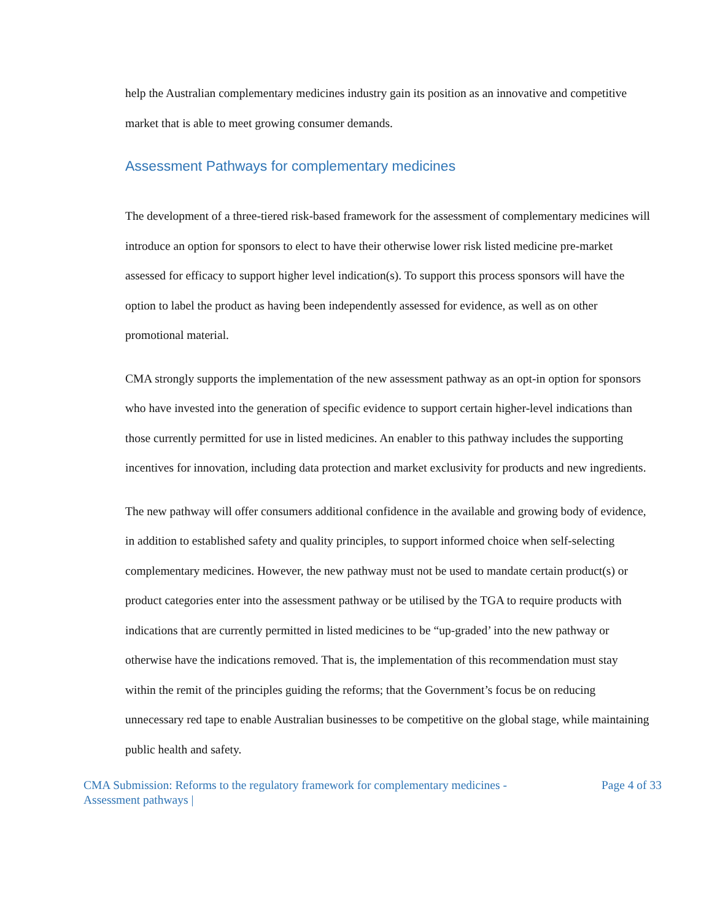help the Australian complementary medicines industry gain its position as an innovative and competitive market that is able to meet growing consumer demands.
Assessment Pathways for complementary medicines
The development of a three-tiered risk-based framework for the assessment of complementary medicines will introduce an option for sponsors to elect to have their otherwise lower risk listed medicine pre-market assessed for efficacy to support higher level indication(s). To support this process sponsors will have the option to label the product as having been independently assessed for evidence, as well as on other promotional material.
CMA strongly supports the implementation of the new assessment pathway as an opt-in option for sponsors who have invested into the generation of specific evidence to support certain higher-level indications than those currently permitted for use in listed medicines. An enabler to this pathway includes the supporting incentives for innovation, including data protection and market exclusivity for products and new ingredients.
The new pathway will offer consumers additional confidence in the available and growing body of evidence, in addition to established safety and quality principles, to support informed choice when self-selecting complementary medicines. However, the new pathway must not be used to mandate certain product(s) or product categories enter into the assessment pathway or be utilised by the TGA to require products with indications that are currently permitted in listed medicines to be “up-graded’ into the new pathway or otherwise have the indications removed. That is, the implementation of this recommendation must stay within the remit of the principles guiding the reforms; that the Government’s focus be on reducing unnecessary red tape to enable Australian businesses to be competitive on the global stage, while maintaining public health and safety.
CMA Submission: Reforms to the regulatory framework for complementary medicines -
Assessment pathways |
Page 4 of 33